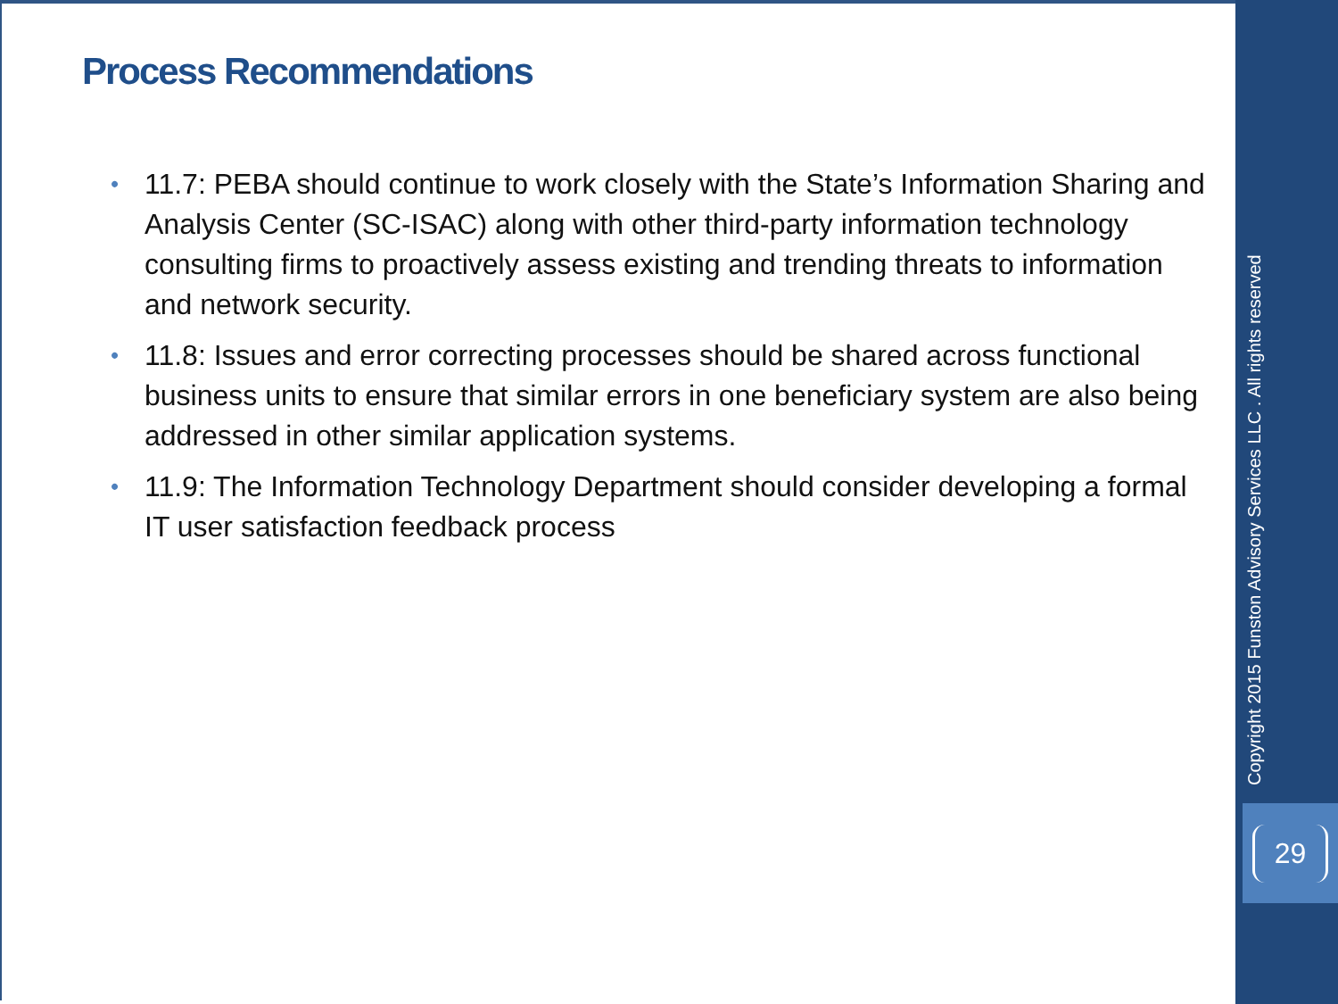Process Recommendations
• 11.7: PEBA should continue to work closely with the State’s Information Sharing and Analysis Center (SC-ISAC) along with other third-party information technology consulting firms to proactively assess existing and trending threats to information and network security.
• 11.8: Issues and error correcting processes should be shared across functional business units to ensure that similar errors in one beneficiary system are also being addressed in other similar application systems.
• 11.9: The Information Technology Department should consider developing a formal IT user satisfaction feedback process
Copyright 2015 Funston Advisory Services LLC . All rights reserved
29